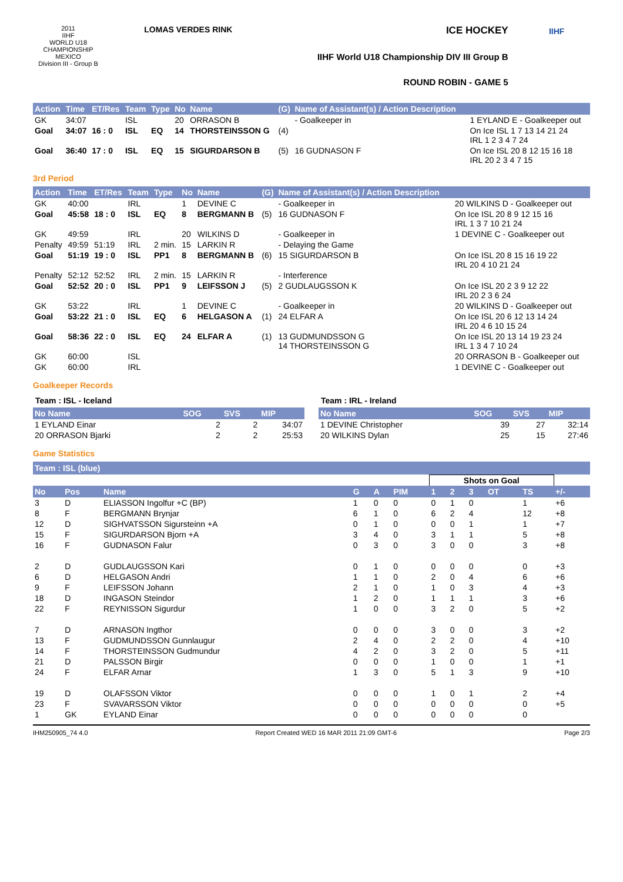2011
IIHF
WORLD U18 CHAMPIONSHIP MEXICO
Division III - Group B
LOMAS VERDES RINK
ICE HOCKEY
IIHF World U18 Championship DIV III Group B
ROUND ROBIN - GAME 5
IIHF
| Action | Time | ET/Res | Team | Type | No | Name | (G) | Name of Assistant(s) / Action Description | |
| --- | --- | --- | --- | --- | --- | --- | --- | --- | --- |
| GK | 34:07 | | ISL | | 20 | ORRASON B | | - Goalkeeper in | 1 EYLAND E - Goalkeeper out |
| Goal | 34:07 | 16 : 0 | ISL | EQ | 14 | THORSTEINSSON G | (4) | | On Ice ISL 1 7 13 14 21 24 IRL 1 2 3 4 7 24 |
| Goal | 36:40 | 17 : 0 | ISL | EQ | 15 | SIGURDARSON B | (5) | 16 GUDNASON F | On Ice ISL 20 8 12 15 16 18 IRL 20 2 3 4 7 15 |
3rd Period
| Action | Time | ET/Res | Team | Type | No | Name | (G) | Name of Assistant(s) / Action Description | |
| --- | --- | --- | --- | --- | --- | --- | --- | --- | --- |
| GK | 40:00 | | IRL | | 1 | DEVINE C | | - Goalkeeper in | 20 WILKINS D - Goalkeeper out |
| Goal | 45:58 | 18 : 0 | ISL | EQ | 8 | BERGMANN B | (5) | 16 GUDNASON F | On Ice ISL 20 8 9 12 15 16 IRL 1 3 7 10 21 24 |
| GK | 49:59 | | IRL | | 20 | WILKINS D | | - Goalkeeper in | 1 DEVINE C - Goalkeeper out |
| Penalty | 49:59 | 51:19 | IRL | 2 min. | 15 | LARKIN R | | - Delaying the Game | |
| Goal | 51:19 | 19 : 0 | ISL | PP1 | 8 | BERGMANN B | (6) | 15 SIGURDARSON B | On Ice ISL 20 8 15 16 19 22 IRL 20 4 10 21 24 |
| Penalty | 52:12 | 52:52 | IRL | 2 min. | 15 | LARKIN R | | - Interference | |
| Goal | 52:52 | 20 : 0 | ISL | PP1 | 9 | LEIFSSON J | (5) | 2 GUDLAUGSSON K | On Ice ISL 20 2 3 9 12 22 IRL 20 2 3 6 24 |
| GK | 53:22 | | IRL | | 1 | DEVINE C | | - Goalkeeper in | 20 WILKINS D - Goalkeeper out |
| Goal | 53:22 | 21 : 0 | ISL | EQ | 6 | HELGASON A | (1) | 24 ELFAR A | On Ice ISL 20 6 12 13 14 24 IRL 20 4 6 10 15 24 |
| Goal | 58:36 | 22 : 0 | ISL | EQ | 24 | ELFAR A | (1) | 13 GUDMUNDSSON G 14 THORSTEINSSON G | On Ice ISL 20 13 14 19 23 24 IRL 1 3 4 7 10 24 |
| GK | 60:00 | | ISL | | | | | | 20 ORRASON B - Goalkeeper out |
| GK | 60:00 | | IRL | | | | | | 1 DEVINE C - Goalkeeper out |
Goalkeeper Records
Team : ISL - Iceland
| No Name | SOG | SVS | MIP |
| --- | --- | --- | --- |
| 1 EYLAND Einar | 2 | 2 | 34:07 |
| 20 ORRASON Bjarki | 2 | 2 | 25:53 |
Team : IRL - Ireland
| No Name | SOG | SVS | MIP |
| --- | --- | --- | --- |
| 1 DEVINE Christopher | 39 | 27 | 32:14 |
| 20 WILKINS Dylan | 25 | 15 | 27:46 |
Game Statistics
Team : ISL (blue)
| | | | | | | Shots on Goal | | | | | |
| No | Pos | Name | G | A | PIM | 1 | 2 | 3 | OT | TS | +/- |
| 3 | D | ELIASSON Ingolfur +C (BP) | 1 | 0 | 0 | 0 | 1 | 0 | | 1 | +6 |
| 8 | F | BERGMANN Brynjar | 6 | 1 | 0 | 6 | 2 | 4 | | 12 | +8 |
| 12 | D | SIGHVATSSON Sigursteinn +A | 0 | 1 | 0 | 0 | 0 | 1 | | 1 | +7 |
| 15 | F | SIGURDARSON Bjorn +A | 3 | 4 | 0 | 3 | 1 | 1 | | 5 | +8 |
| 16 | F | GUDNASON Falur | 0 | 3 | 0 | 3 | 0 | 0 | | 3 | +8 |
| 2 | D | GUDLAUGSSON Kari | 0 | 1 | 0 | 0 | 0 | 0 | | 0 | +3 |
| 6 | D | HELGASON Andri | 1 | 1 | 0 | 2 | 0 | 4 | | 6 | +6 |
| 9 | F | LEIFSSON Johann | 2 | 1 | 0 | 1 | 0 | 3 | | 4 | +3 |
| 18 | D | INGASON Steindor | 1 | 2 | 0 | 1 | 1 | 1 | | 3 | +6 |
| 22 | F | REYNISSON Sigurdur | 1 | 0 | 0 | 3 | 2 | 0 | | 5 | +2 |
| 7 | D | ARNASON Ingthor | 0 | 0 | 0 | 3 | 0 | 0 | | 3 | +2 |
| 13 | F | GUDMUNDSSON Gunnlaugur | 2 | 4 | 0 | 2 | 2 | 0 | | 4 | +10 |
| 14 | F | THORSTEINSSON Gudmundur | 4 | 2 | 0 | 3 | 2 | 0 | | 5 | +11 |
| 21 | D | PALSSON Birgir | 0 | 0 | 0 | 1 | 0 | 0 | | 1 | +1 |
| 24 | F | ELFAR Arnar | 1 | 3 | 0 | 5 | 1 | 3 | | 9 | +10 |
| 19 | D | OLAFSSON Viktor | 0 | 0 | 0 | 1 | 0 | 1 | | 2 | +4 |
| 23 | F | SVAVARSSON Viktor | 0 | 0 | 0 | 0 | 0 | 0 | | 0 | +5 |
| 1 | GK | EYLAND Einar | 0 | 0 | 0 | 0 | 0 | 0 | | 0 | |
IHM250905_74 4.0 Report Created WED 16 MAR 2011 21:09 GMT-6 Page 2/3